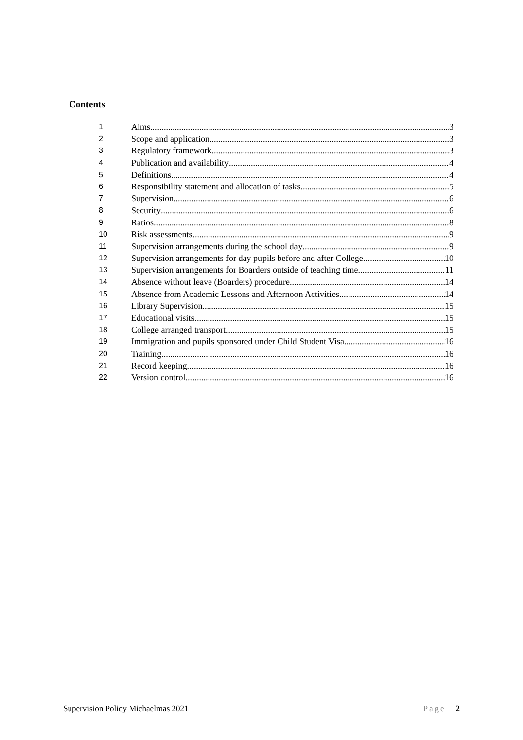Contents
1 Aims 3
2 Scope and application 3
3 Regulatory framework 3
4 Publication and availability 4
5 Definitions 4
6 Responsibility statement and allocation of tasks 5
7 Supervision 6
8 Security 6
9 Ratios 8
10 Risk assessments 9
11 Supervision arrangements during the school day 9
12 Supervision arrangements for day pupils before and after College 10
13 Supervision arrangements for Boarders outside of teaching time 11
14 Absence without leave (Boarders) procedure 14
15 Absence from Academic Lessons and Afternoon Activities 14
16 Library Supervision 15
17 Educational visits 15
18 College arranged transport 15
19 Immigration and pupils sponsored under Child Student Visa 16
20 Training 16
21 Record keeping 16
22 Version control 16
Supervision Policy Michaelmas 2021 Page | 2